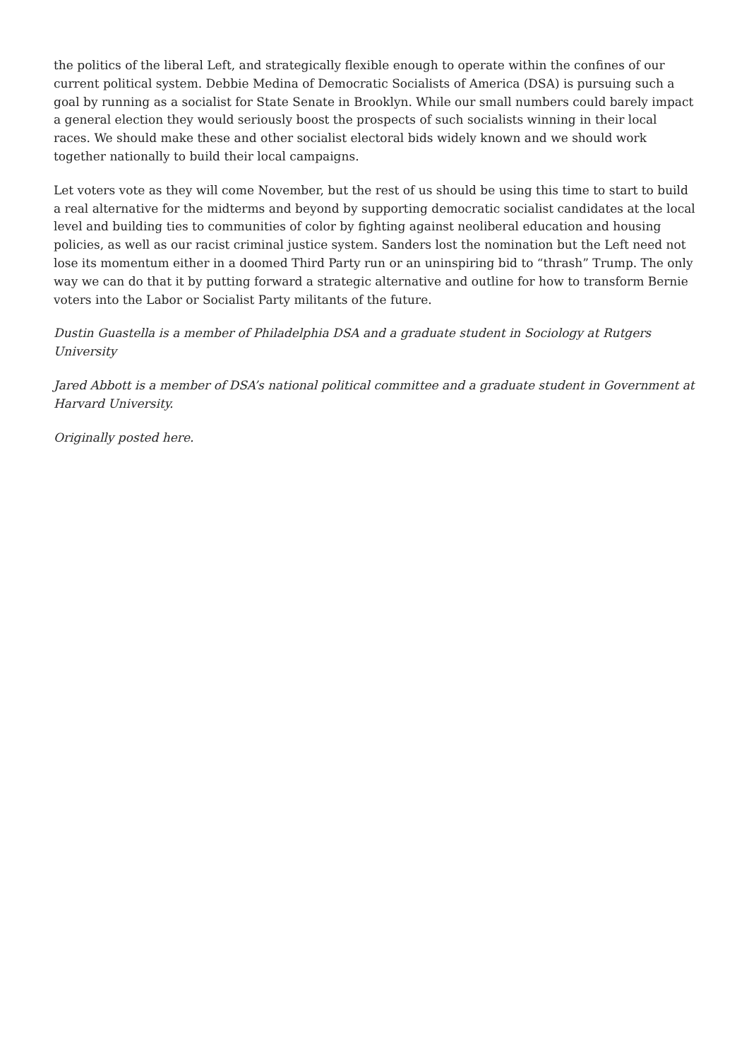the politics of the liberal Left, and strategically flexible enough to operate within the confines of our current political system. Debbie Medina of Democratic Socialists of America (DSA) is pursuing such a goal by running as a socialist for State Senate in Brooklyn. While our small numbers could barely impact a general election they would seriously boost the prospects of such socialists winning in their local races. We should make these and other socialist electoral bids widely known and we should work together nationally to build their local campaigns.
Let voters vote as they will come November, but the rest of us should be using this time to start to build a real alternative for the midterms and beyond by supporting democratic socialist candidates at the local level and building ties to communities of color by fighting against neoliberal education and housing policies, as well as our racist criminal justice system. Sanders lost the nomination but the Left need not lose its momentum either in a doomed Third Party run or an uninspiring bid to “thrash” Trump. The only way we can do that it by putting forward a strategic alternative and outline for how to transform Bernie voters into the Labor or Socialist Party militants of the future.
Dustin Guastella is a member of Philadelphia DSA and a graduate student in Sociology at Rutgers University
Jared Abbott is a member of DSA’s national political committee and a graduate student in Government at Harvard University.
Originally posted here.